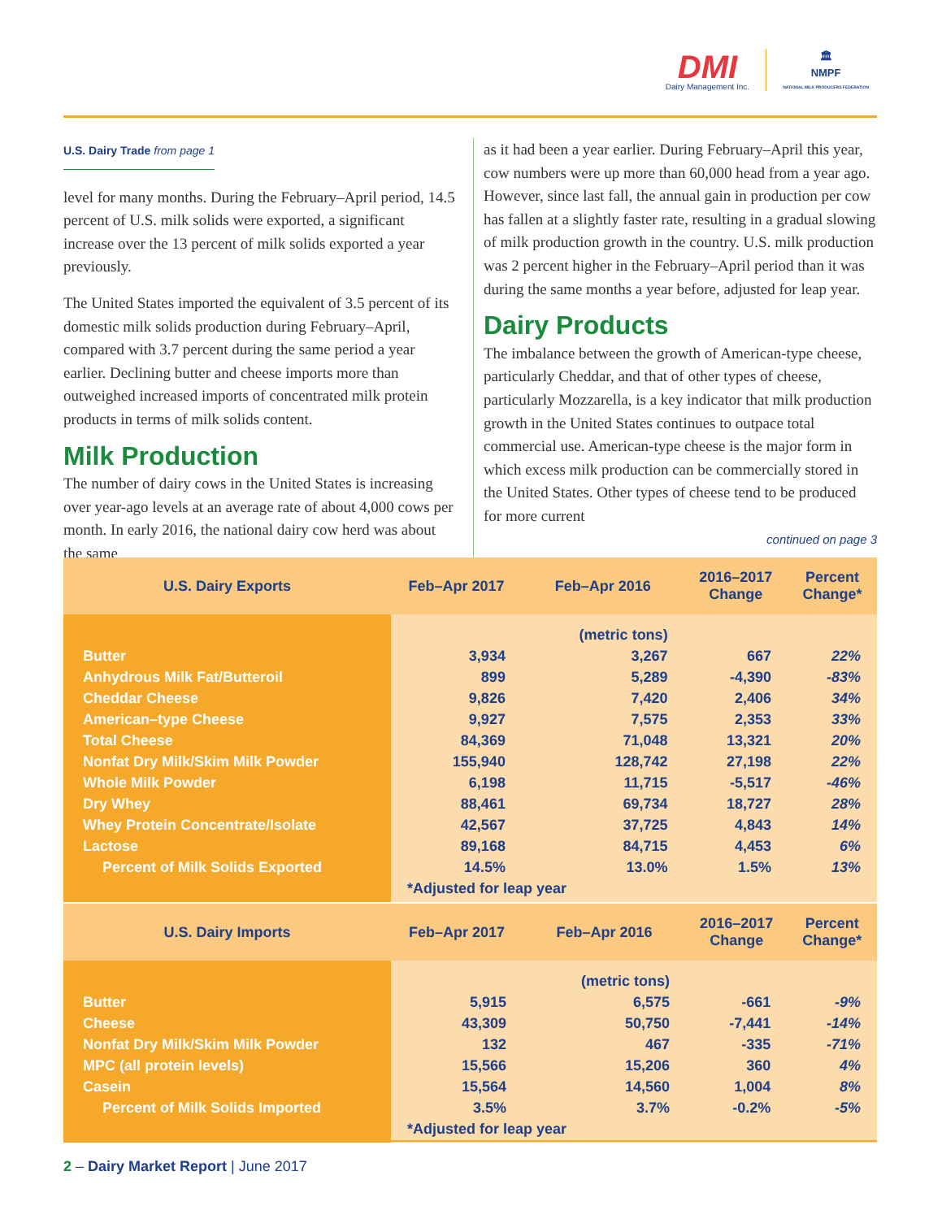DMI
Dairy Management Inc.
🏛
NMPF
NATIONAL MILK PRODUCERS FEDERATION
U.S. Dairy Trade from page 1
level for many months. During the February–April period, 14.5 percent of U.S. milk solids were exported, a significant increase over the 13 percent of milk solids exported a year previously.
The United States imported the equivalent of 3.5 percent of its domestic milk solids production during February–April, compared with 3.7 percent during the same period a year earlier. Declining butter and cheese imports more than outweighed increased imports of concentrated milk protein products in terms of milk solids content.
Milk Production
The number of dairy cows in the United States is increasing over year-ago levels at an average rate of about 4,000 cows per month. In early 2016, the national dairy cow herd was about the same
as it had been a year earlier. During February–April this year, cow numbers were up more than 60,000 head from a year ago. However, since last fall, the annual gain in production per cow has fallen at a slightly faster rate, resulting in a gradual slowing of milk production growth in the country. U.S. milk production was 2 percent higher in the February–April period than it was during the same months a year before, adjusted for leap year.
Dairy Products
The imbalance between the growth of American-type cheese, particularly Cheddar, and that of other types of cheese, particularly Mozzarella, is a key indicator that milk production growth in the United States continues to outpace total commercial use. American-type cheese is the major form in which excess milk production can be commercially stored in the United States. Other types of cheese tend to be produced for more current
continued on page 3
| U.S. Dairy Exports | Feb–Apr 2017 | Feb–Apr 2016 | 2016–2017 Change | Percent Change* |
| --- | --- | --- | --- | --- |
| | | (metric tons) | | |
| Butter | 3,934 | 3,267 | 667 | 22% |
| Anhydrous Milk Fat/Butteroil | 899 | 5,289 | -4,390 | -83% |
| Cheddar Cheese | 9,826 | 7,420 | 2,406 | 34% |
| American–type Cheese | 9,927 | 7,575 | 2,353 | 33% |
| Total Cheese | 84,369 | 71,048 | 13,321 | 20% |
| Nonfat Dry Milk/Skim Milk Powder | 155,940 | 128,742 | 27,198 | 22% |
| Whole Milk Powder | 6,198 | 11,715 | -5,517 | -46% |
| Dry Whey | 88,461 | 69,734 | 18,727 | 28% |
| Whey Protein Concentrate/Isolate | 42,567 | 37,725 | 4,843 | 14% |
| Lactose | 89,168 | 84,715 | 4,453 | 6% |
| Percent of Milk Solids Exported | 14.5% | 13.0% | 1.5% | 13% |
| | *Adjusted for leap year | | | |
| U.S. Dairy Imports | Feb–Apr 2017 | Feb–Apr 2016 | 2016–2017 Change | Percent Change* |
| --- | --- | --- | --- | --- |
| | | (metric tons) | | |
| Butter | 5,915 | 6,575 | -661 | -9% |
| Cheese | 43,309 | 50,750 | -7,441 | -14% |
| Nonfat Dry Milk/Skim Milk Powder | 132 | 467 | -335 | -71% |
| MPC (all protein levels) | 15,566 | 15,206 | 360 | 4% |
| Casein | 15,564 | 14,560 | 1,004 | 8% |
| Percent of Milk Solids Imported | 3.5% | 3.7% | -0.2% | -5% |
| | *Adjusted for leap year | | | |
2 – Dairy Market Report | June 2017